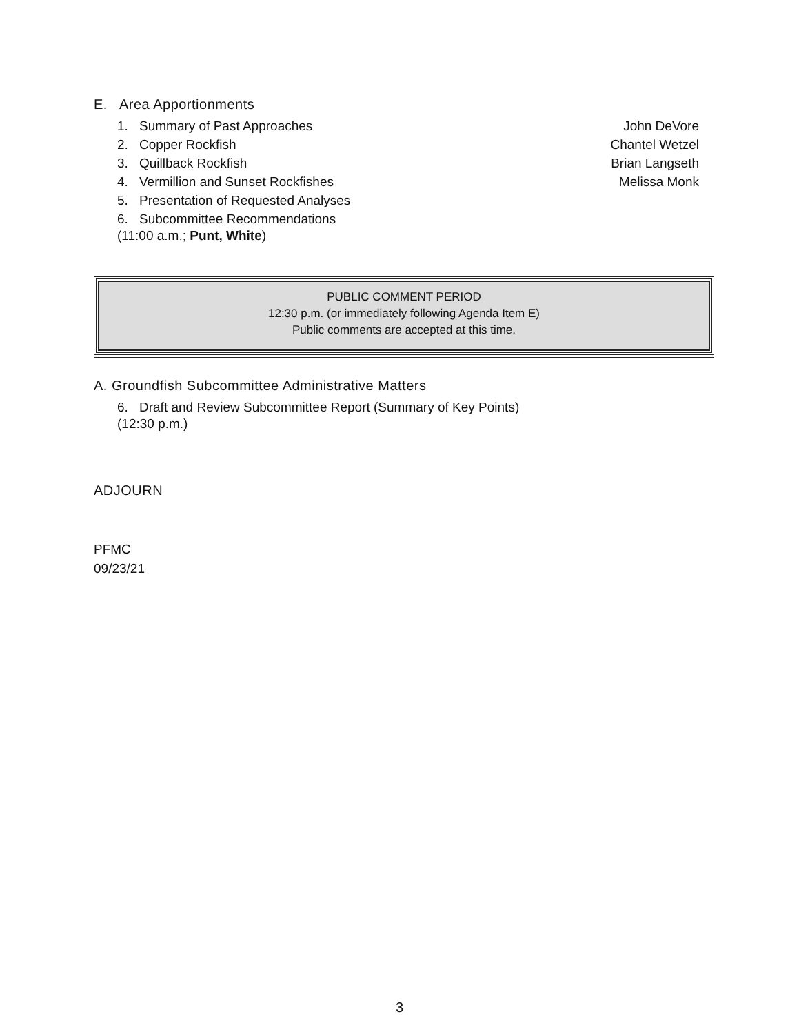E. Area Apportionments
1. Summary of Past Approaches John DeVore
2. Copper Rockfish Chantel Wetzel
3. Quillback Rockfish Brian Langseth
4. Vermillion and Sunset Rockfishes Melissa Monk
5. Presentation of Requested Analyses
6. Subcommittee Recommendations
(11:00 a.m.; Punt, White)
PUBLIC COMMENT PERIOD
12:30 p.m. (or immediately following Agenda Item E)
Public comments are accepted at this time.
A. Groundfish Subcommittee Administrative Matters
6. Draft and Review Subcommittee Report (Summary of Key Points)
(12:30 p.m.)
ADJOURN
PFMC
09/23/21
3